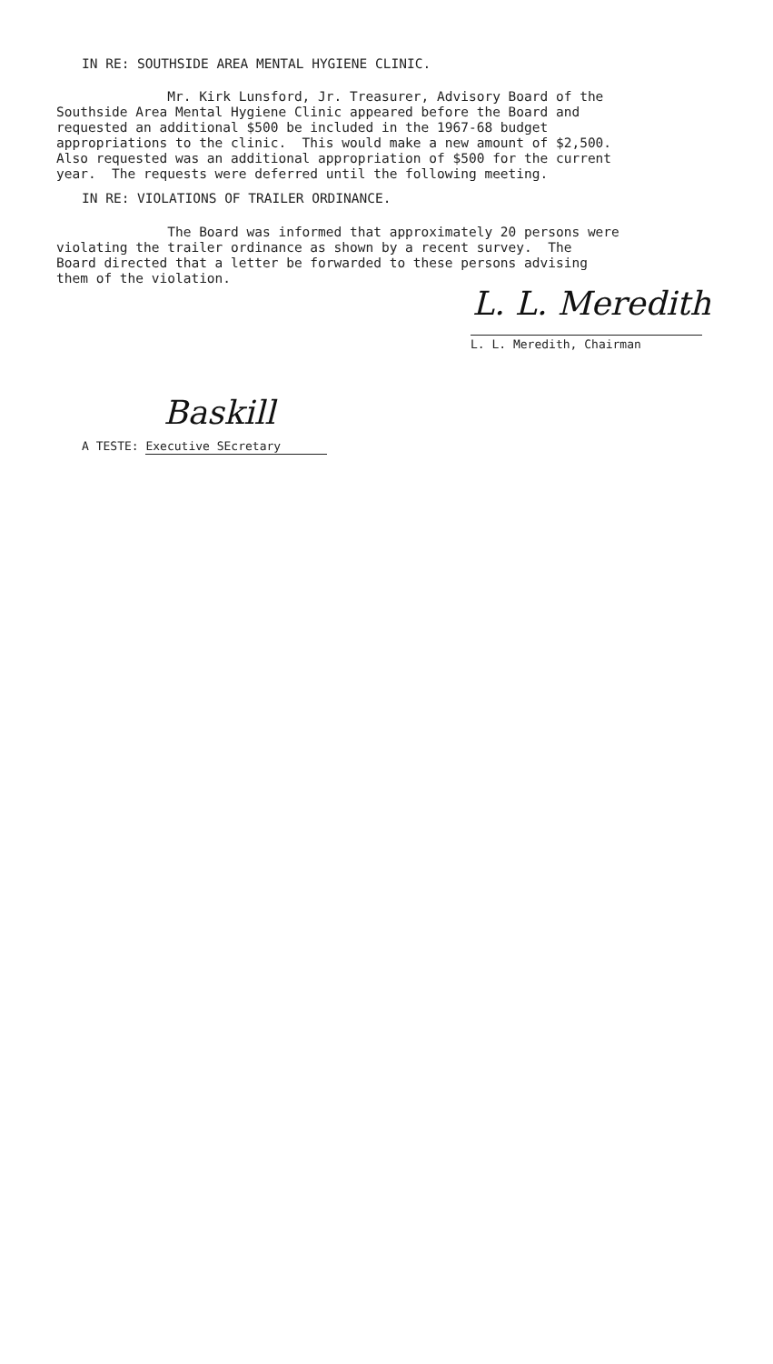IN RE: SOUTHSIDE AREA MENTAL HYGIENE CLINIC.
Mr. Kirk Lunsford, Jr. Treasurer, Advisory Board of the Southside Area Mental Hygiene Clinic appeared before the Board and requested an additional $500 be included in the 1967-68 budget appropriations to the clinic. This would make a new amount of $2,500. Also requested was an additional appropriation of $500 for the current year. The requests were deferred until the following meeting.
IN RE: VIOLATIONS OF TRAILER ORDINANCE.
The Board was informed that approximately 20 persons were violating the trailer ordinance as shown by a recent survey. The Board directed that a letter be forwarded to these persons advising them of the violation.
L. L. Meredith
L. L. Meredith, Chairman
Baskill
A TESTE: Executive SEcretary